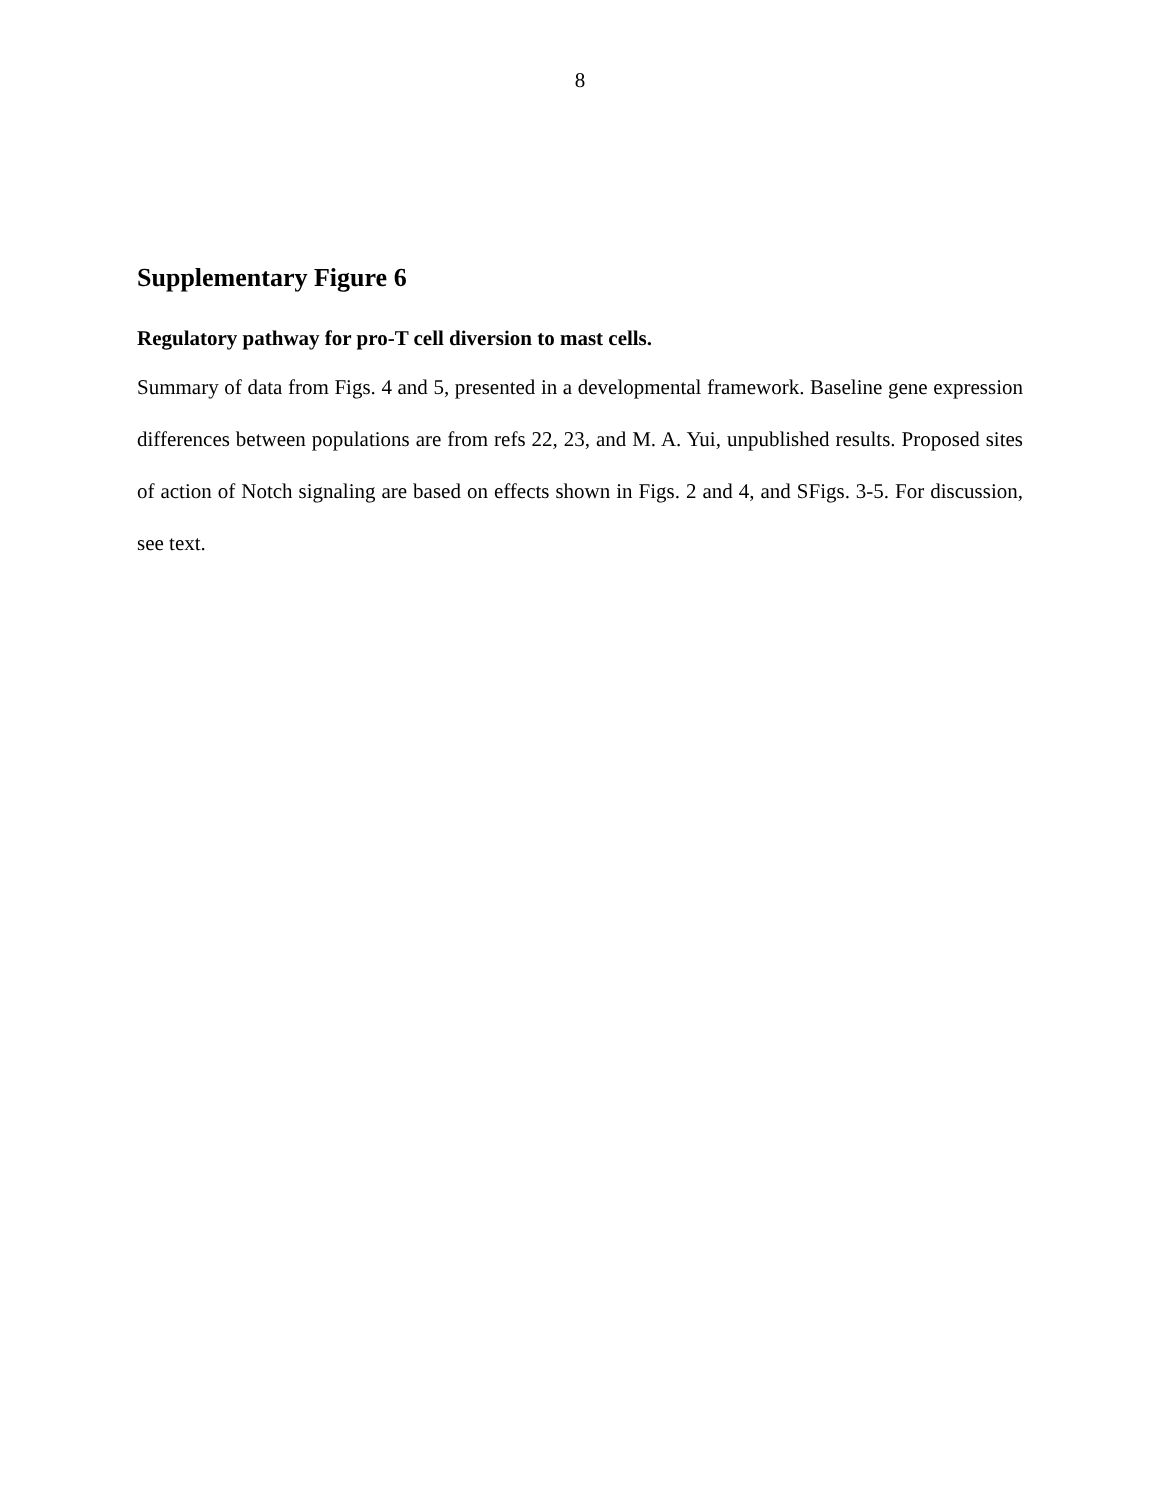8
Supplementary Figure 6
Regulatory pathway for pro-T cell diversion to mast cells.
Summary of data from Figs. 4 and 5, presented in a developmental framework. Baseline gene expression differences between populations are from refs 22, 23, and M. A. Yui, unpublished results. Proposed sites of action of Notch signaling are based on effects shown in Figs. 2 and 4, and SFigs. 3-5. For discussion, see text.